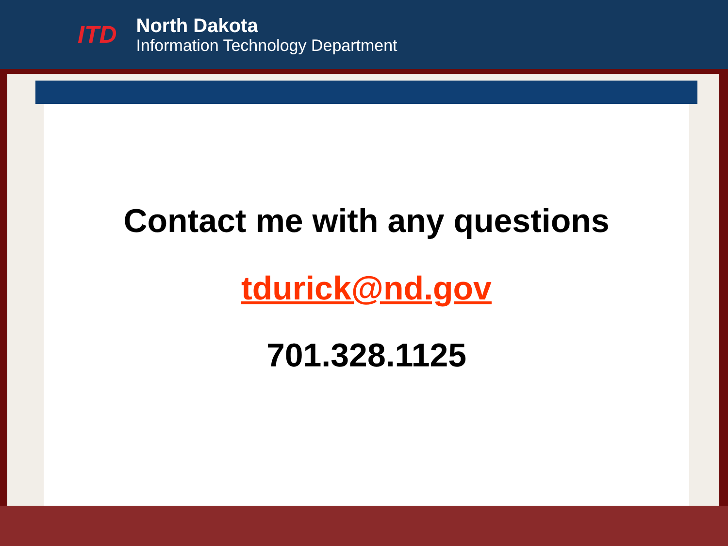ITD
North Dakota
Information Technology Department
Contact me with any questions
tdurick@nd.gov
701.328.1125